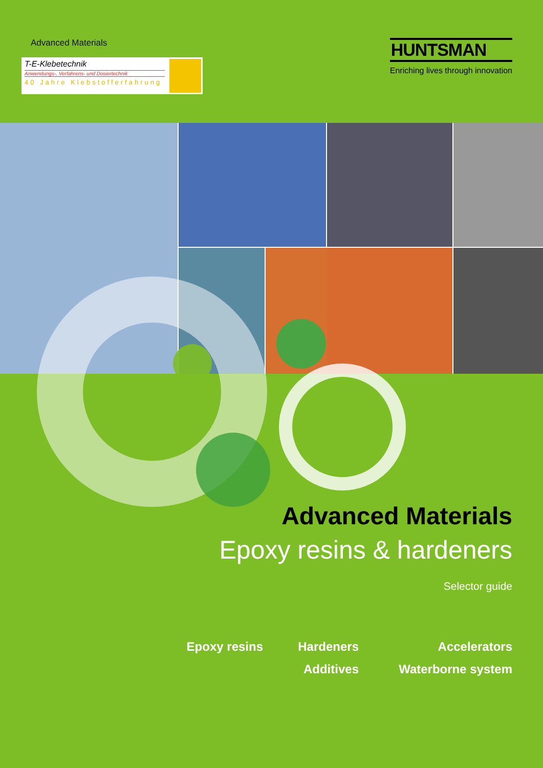Advanced Materials
T-E-Klebetechnik
Anwendungs-, Verfahrens- und Dosiertechnik
40 Jahre Klebstofferfahrung
HUNTSMAN
Enriching lives through innovation
Advanced Materials
Epoxy resins & hardeners
Selector guide
Epoxy resins
Hardeners
Accelerators
Additives
Waterborne system